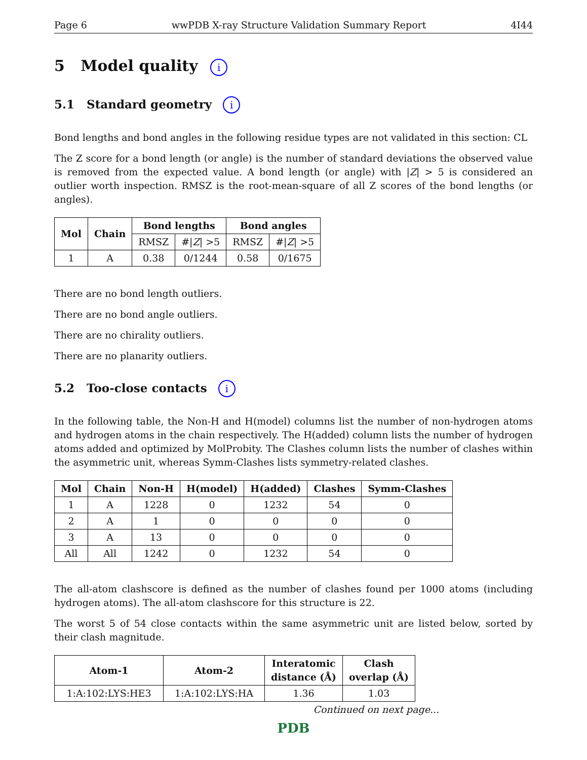Page 6 wwPDB X-ray Structure Validation Summary Report 4I44
5 Model quality i
5.1 Standard geometry i
Bond lengths and bond angles in the following residue types are not validated in this section: CL
The Z score for a bond length (or angle) is the number of standard deviations the observed value is removed from the expected value. A bond length (or angle) with |Z| > 5 is considered an outlier worth inspection. RMSZ is the root-mean-square of all Z scores of the bond lengths (or angles).
| Mol | Chain | Bond lengths | | Bond angles | |
| --- | --- | --- | --- | --- | --- |
| | | RMSZ | #/ Z / >5 | RMSZ | #/ Z / >5 |
| 1 | A | 0.38 | 0/1244 | 0.58 | 0/1675 |
There are no bond length outliers.
There are no bond angle outliers.
There are no chirality outliers.
There are no planarity outliers.
5.2 Too-close contacts i
In the following table, the Non-H and H(model) columns list the number of non-hydrogen atoms and hydrogen atoms in the chain respectively. The H(added) column lists the number of hydrogen atoms added and optimized by MolProbity. The Clashes column lists the number of clashes within the asymmetric unit, whereas Symm-Clashes lists symmetry-related clashes.
| Mol | Chain | Non-H | H(model) | H(added) | Clashes | Symm-Clashes |
| --- | --- | --- | --- | --- | --- | --- |
| 1 | A | 1228 | 0 | 1232 | 54 | 0 |
| 2 | A | 1 | 0 | 0 | 0 | 0 |
| 3 | A | 13 | 0 | 0 | 0 | 0 |
| All | All | 1242 | 0 | 1232 | 54 | 0 |
The all-atom clashscore is defined as the number of clashes found per 1000 atoms (including hydrogen atoms). The all-atom clashscore for this structure is 22.
The worst 5 of 54 close contacts within the same asymmetric unit are listed below, sorted by their clash magnitude.
| Atom-1 | Atom-2 | Interatomic distance (Å) | Clash overlap (Å) |
| --- | --- | --- | --- |
| 1:A:102:LYS:HE3 | 1:A:102:LYS:HA | 1.36 | 1.03 |
Continued on next page...
PDB